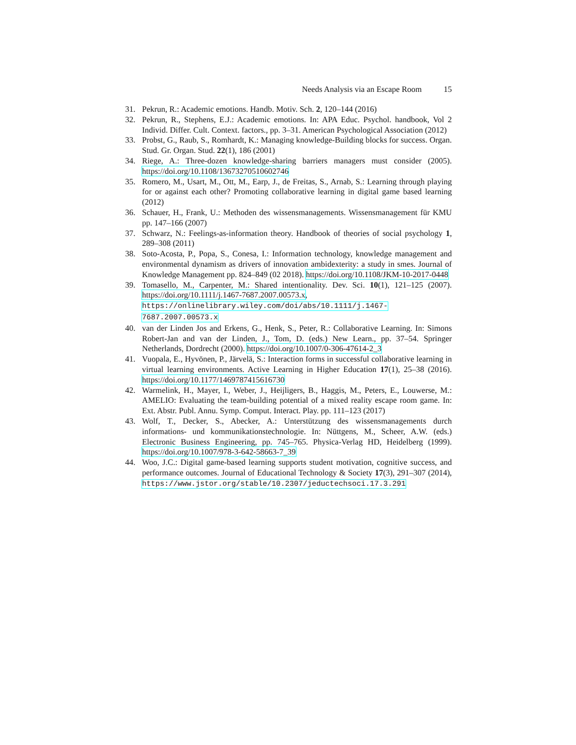Needs Analysis via an Escape Room 15
31. Pekrun, R.: Academic emotions. Handb. Motiv. Sch. 2, 120–144 (2016)
32. Pekrun, R., Stephens, E.J.: Academic emotions. In: APA Educ. Psychol. handbook, Vol 2 Individ. Differ. Cult. Context. factors., pp. 3–31. American Psychological Association (2012)
33. Probst, G., Raub, S., Romhardt, K.: Managing knowledge-Building blocks for success. Organ. Stud. Gr. Organ. Stud. 22(1), 186 (2001)
34. Riege, A.: Three-dozen knowledge-sharing barriers managers must consider (2005). https://doi.org/10.1108/13673270510602746
35. Romero, M., Usart, M., Ott, M., Earp, J., de Freitas, S., Arnab, S.: Learning through playing for or against each other? Promoting collaborative learning in digital game based learning (2012)
36. Schauer, H., Frank, U.: Methoden des wissensmanagements. Wissensmanagement für KMU pp. 147–166 (2007)
37. Schwarz, N.: Feelings-as-information theory. Handbook of theories of social psychology 1, 289–308 (2011)
38. Soto-Acosta, P., Popa, S., Conesa, I.: Information technology, knowledge management and environmental dynamism as drivers of innovation ambidexterity: a study in smes. Journal of Knowledge Management pp. 824–849 (02 2018). https://doi.org/10.1108/JKM-10-2017-0448
39. Tomasello, M., Carpenter, M.: Shared intentionality. Dev. Sci. 10(1), 121–125 (2007). https://doi.org/10.1111/j.1467-7687.2007.00573.x, https://onlinelibrary.wiley.com/doi/abs/10.1111/j.1467-7687.2007.00573.x
40. van der Linden Jos and Erkens, G., Henk, S., Peter, R.: Collaborative Learning. In: Simons Robert-Jan and van der Linden, J., Tom, D. (eds.) New Learn., pp. 37–54. Springer Netherlands, Dordrecht (2000). https://doi.org/10.1007/0-306-47614-2_3
41. Vuopala, E., Hyvönen, P., Järvelä, S.: Interaction forms in successful collaborative learning in virtual learning environments. Active Learning in Higher Education 17(1), 25–38 (2016). https://doi.org/10.1177/1469787415616730
42. Warmelink, H., Mayer, I., Weber, J., Heijligers, B., Haggis, M., Peters, E., Louwerse, M.: AMELIO: Evaluating the team-building potential of a mixed reality escape room game. In: Ext. Abstr. Publ. Annu. Symp. Comput. Interact. Play. pp. 111–123 (2017)
43. Wolf, T., Decker, S., Abecker, A.: Unterstützung des wissensmanagements durch informations- und kommunikationstechnologie. In: Nüttgens, M., Scheer, A.W. (eds.) Electronic Business Engineering, pp. 745–765. Physica-Verlag HD, Heidelberg (1999). https://doi.org/10.1007/978-3-642-58663-7_39
44. Woo, J.C.: Digital game-based learning supports student motivation, cognitive success, and performance outcomes. Journal of Educational Technology & Society 17(3), 291–307 (2014), https://www.jstor.org/stable/10.2307/jeductechsoci.17.3.291